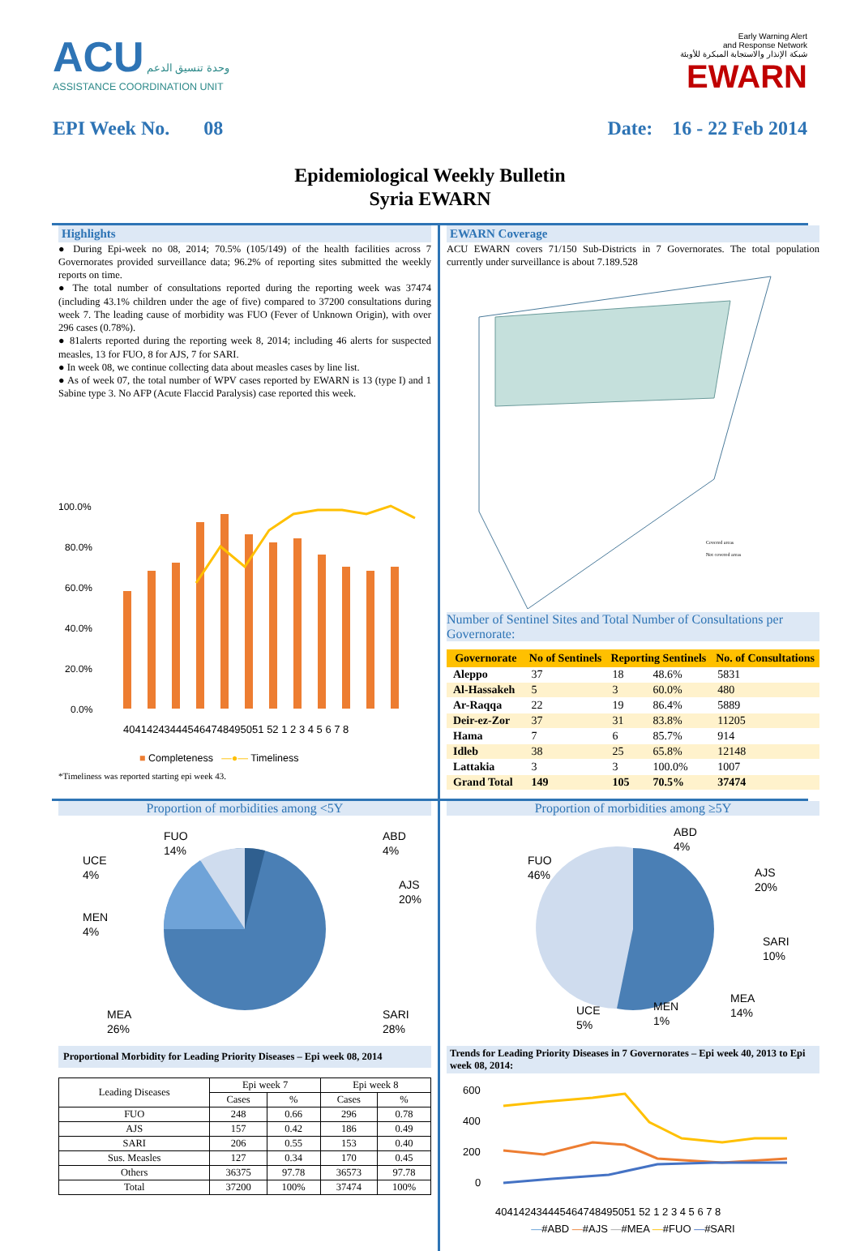ACU وحدة تنسيق الدعم
ASSISTANCE COORDINATION UNIT
Early Warning Alert
and Response Network
شبكة الإنذار والاستجابة المبكرة للأوبئة
EWARN
EPI Week No. 08 Date: 16 - 22 Feb 2014
Epidemiological Weekly Bulletin
Syria EWARN
Highlights
● During Epi-week no 08, 2014; 70.5% (105/149) of the health facilities across 7 Governorates provided surveillance data; 96.2% of reporting sites submitted the weekly reports on time.
● The total number of consultations reported during the reporting week was 37474 (including 43.1% children under the age of five) compared to 37200 consultations during week 7. The leading cause of morbidity was FUO (Fever of Unknown Origin), with over 296 cases (0.78%).
● 81alerts reported during the reporting week 8, 2014; including 46 alerts for suspected measles, 13 for FUO, 8 for AJS, 7 for SARI.
● In week 08, we continue collecting data about measles cases by line list.
● As of week 07, the total number of WPV cases reported by EWARN is 13 (type I) and 1 Sabine type 3. No AFP (Acute Flaccid Paralysis) case reported this week.
100.0%
80.0%
60.0%
40.0%
20.0%
0.0%
404142434445464748495051 52 1 2 3 4 5 6 7 8
■ Completeness —●— Timeliness
*Timeliness was reported starting epi week 43.
EWARN Coverage
ACU EWARN covers 71/150 Sub-Districts in 7 Governorates. The total population currently under surveillance is about 7.189.528
Covered areas
Not covered areas
Number of Sentinel Sites and Total Number of Consultations per Governorate:
| Governorate | No of Sentinels | Reporting Sentinels | | No. of Consultations |
| --- | --- | --- | --- | --- |
| Aleppo | 37 | 18 | 48.6% | 5831 |
| Al-Hassakeh | 5 | 3 | 60.0% | 480 |
| Ar-Raqqa | 22 | 19 | 86.4% | 5889 |
| Deir-ez-Zor | 37 | 31 | 83.8% | 11205 |
| Hama | 7 | 6 | 85.7% | 914 |
| Idleb | 38 | 25 | 65.8% | 12148 |
| Lattakia | 3 | 3 | 100.0% | 1007 |
| Grand Total | 149 | 105 | 70.5% | 37474 |
Proportion of morbidities among <5Y
FUO
14%
ABD
4%
UCE
4%
AJS
20%
MEN
4%
MEA
26%
SARI
28%
Proportional Morbidity for Leading Priority Diseases – Epi week 08, 2014
| Leading Diseases | Epi week 7 | | Epi week 8 | |
| --- | --- | --- | --- | --- |
| | Cases | % | Cases | % |
| FUO | 248 | 0.66 | 296 | 0.78 |
| AJS | 157 | 0.42 | 186 | 0.49 |
| SARI | 206 | 0.55 | 153 | 0.40 |
| Sus. Measles | 127 | 0.34 | 170 | 0.45 |
| Others | 36375 | 97.78 | 36573 | 97.78 |
| Total | 37200 | 100% | 37474 | 100% |
Proportion of morbidities among ≥5Y
ABD
4%
FUO
46%
AJS
20%
SARI
10%
MEA
14%
UCE
5%
MEN
1%
Trends for Leading Priority Diseases in 7 Governorates – Epi week 40, 2013 to Epi week 08, 2014:
600
400
200
0
404142434445464748495051 52 1 2 3 4 5 6 7 8
—#ABD —#AJS —#MEA —#FUO —#SARI